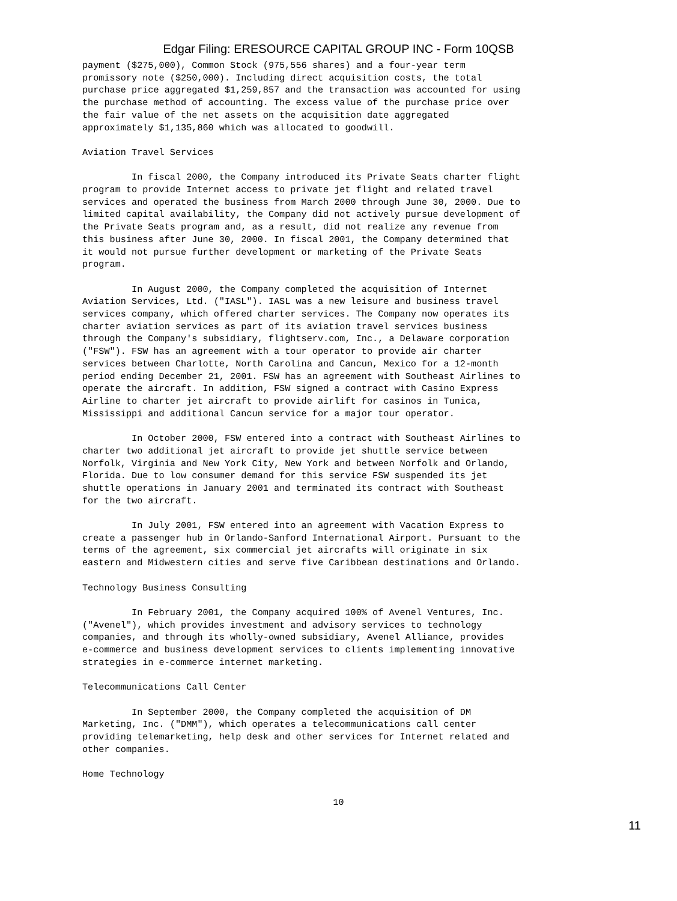Edgar Filing: ERESOURCE CAPITAL GROUP INC - Form 10QSB
payment ($275,000), Common Stock (975,556 shares) and a four-year term
promissory note ($250,000). Including direct acquisition costs, the total
purchase price aggregated $1,259,857 and the transaction was accounted for using
the purchase method of accounting. The excess value of the purchase price over
the fair value of the net assets on the acquisition date aggregated
approximately $1,135,860 which was allocated to goodwill.

Aviation Travel Services

         In fiscal 2000, the Company introduced its Private Seats charter flight
program to provide Internet access to private jet flight and related travel
services and operated the business from March 2000 through June 30, 2000. Due to
limited capital availability, the Company did not actively pursue development of
the Private Seats program and, as a result, did not realize any revenue from
this business after June 30, 2000. In fiscal 2001, the Company determined that
it would not pursue further development or marketing of the Private Seats
program.

         In August 2000, the Company completed the acquisition of Internet
Aviation Services, Ltd. ("IASL"). IASL was a new leisure and business travel
services company, which offered charter services. The Company now operates its
charter aviation services as part of its aviation travel services business
through the Company's subsidiary, flightserv.com, Inc., a Delaware corporation
("FSW"). FSW has an agreement with a tour operator to provide air charter
services between Charlotte, North Carolina and Cancun, Mexico for a 12-month
period ending December 21, 2001. FSW has an agreement with Southeast Airlines to
operate the aircraft. In addition, FSW signed a contract with Casino Express
Airline to charter jet aircraft to provide airlift for casinos in Tunica,
Mississippi and additional Cancun service for a major tour operator.

         In October 2000, FSW entered into a contract with Southeast Airlines to
charter two additional jet aircraft to provide jet shuttle service between
Norfolk, Virginia and New York City, New York and between Norfolk and Orlando,
Florida. Due to low consumer demand for this service FSW suspended its jet
shuttle operations in January 2001 and terminated its contract with Southeast
for the two aircraft.

         In July 2001, FSW entered into an agreement with Vacation Express to
create a passenger hub in Orlando-Sanford International Airport. Pursuant to the
terms of the agreement, six commercial jet aircrafts will originate in six
eastern and Midwestern cities and serve five Caribbean destinations and Orlando.

Technology Business Consulting

         In February 2001, the Company acquired 100% of Avenel Ventures, Inc.
("Avenel"), which provides investment and advisory services to technology
companies, and through its wholly-owned subsidiary, Avenel Alliance, provides
e-commerce and business development services to clients implementing innovative
strategies in e-commerce internet marketing.

Telecommunications Call Center

         In September 2000, the Company completed the acquisition of DM
Marketing, Inc. ("DMM"), which operates a telecommunications call center
providing telemarketing, help desk and other services for Internet related and
other companies.

Home Technology
10
11